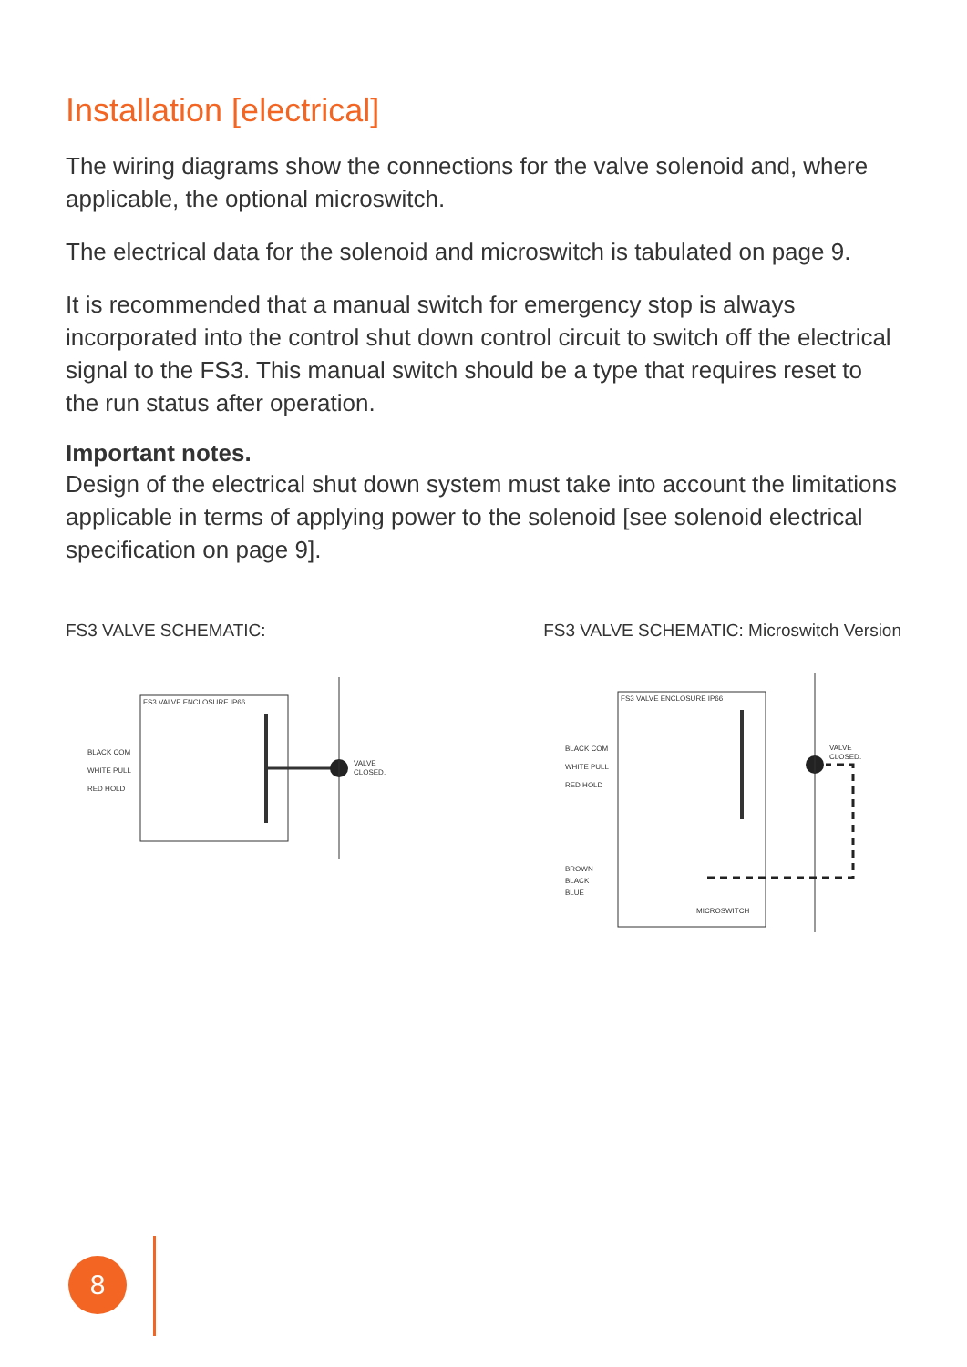Installation [electrical]
The wiring diagrams show the connections for the valve solenoid and, where applicable, the optional microswitch.
The electrical data for the solenoid and microswitch is tabulated on page 9.
It is recommended that a manual switch for emergency stop is always incorporated into the control shut down control circuit to switch off the electrical signal to the FS3. This manual switch should be a type that requires reset to the run status after operation.
Important notes.
Design of the electrical shut down system must take into account the limitations applicable in terms of applying power to the solenoid [see solenoid electrical specification on page 9].
FS3 VALVE SCHEMATIC:
FS3 VALVE ENCLOSURE IP66
BLACK COM
WHITE PULL
RED HOLD
VALVE
CLOSED.
FS3 VALVE SCHEMATIC: Microswitch Version
FS3 VALVE ENCLOSURE IP66
BLACK COM
WHITE PULL
RED HOLD
BROWN
BLACK
BLUE
MICROSWITCH
VALVE
CLOSED.
8